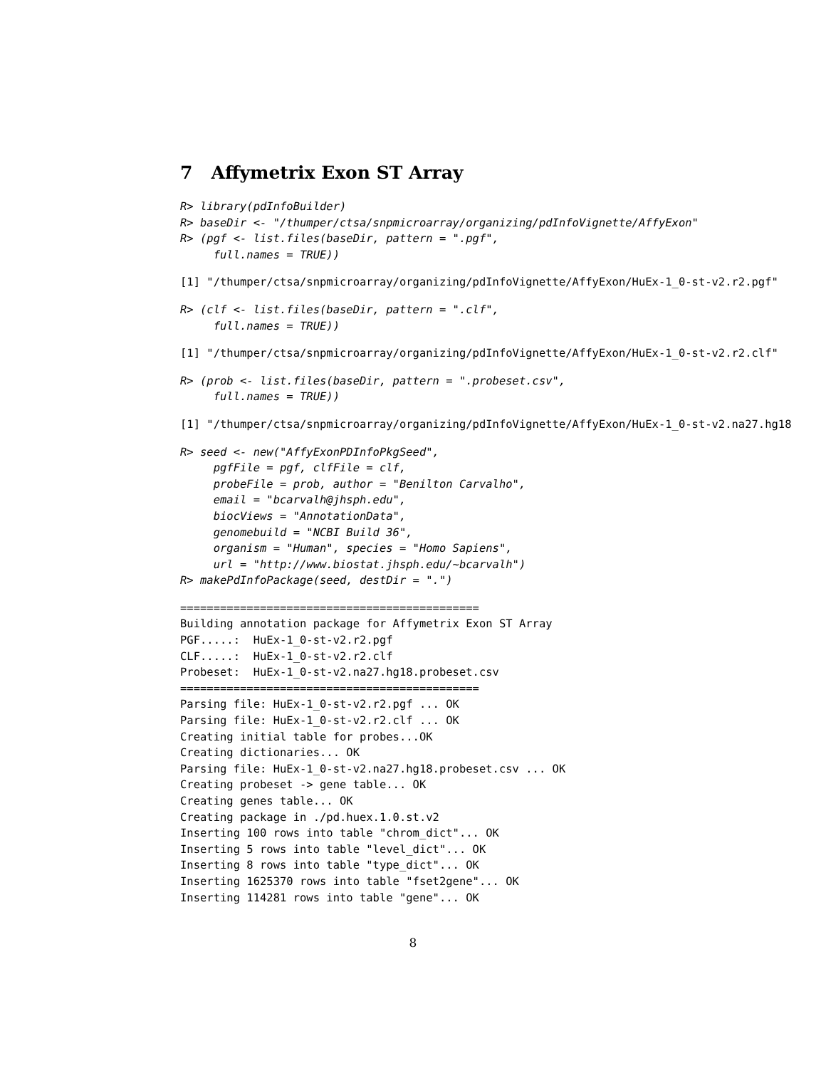7 Affymetrix Exon ST Array
R> library(pdInfoBuilder)
R> baseDir <- "/thumper/ctsa/snpmicroarray/organizing/pdInfoVignette/AffyExon"
R> (pgf <- list.files(baseDir, pattern = ".pgf",
     full.names = TRUE))
[1] "/thumper/ctsa/snpmicroarray/organizing/pdInfoVignette/AffyExon/HuEx-1_0-st-v2.r2.pgf"
R> (clf <- list.files(baseDir, pattern = ".clf",
     full.names = TRUE))
[1] "/thumper/ctsa/snpmicroarray/organizing/pdInfoVignette/AffyExon/HuEx-1_0-st-v2.r2.clf"
R> (prob <- list.files(baseDir, pattern = ".probeset.csv",
     full.names = TRUE))
[1] "/thumper/ctsa/snpmicroarray/organizing/pdInfoVignette/AffyExon/HuEx-1_0-st-v2.na27.hg18
R> seed <- new("AffyExonPDInfoPkgSeed",
     pgfFile = pgf, clfFile = clf,
     probeFile = prob, author = "Benilton Carvalho",
     email = "bcarvalh@jhsph.edu",
     biocViews = "AnnotationData",
     genomebuild = "NCBI Build 36",
     organism = "Human", species = "Homo Sapiens",
     url = "http://www.biostat.jhsph.edu/~bcarvalh")
R> makePdInfoPackage(seed, destDir = ".")
=============================================
Building annotation package for Affymetrix Exon ST Array
PGF.....:  HuEx-1_0-st-v2.r2.pgf
CLF.....:  HuEx-1_0-st-v2.r2.clf
Probeset:  HuEx-1_0-st-v2.na27.hg18.probeset.csv
=============================================
Parsing file: HuEx-1_0-st-v2.r2.pgf ... OK
Parsing file: HuEx-1_0-st-v2.r2.clf ... OK
Creating initial table for probes...OK
Creating dictionaries... OK
Parsing file: HuEx-1_0-st-v2.na27.hg18.probeset.csv ... OK
Creating probeset -> gene table... OK
Creating genes table... OK
Creating package in ./pd.huex.1.0.st.v2
Inserting 100 rows into table "chrom_dict"... OK
Inserting 5 rows into table "level_dict"... OK
Inserting 8 rows into table "type_dict"... OK
Inserting 1625370 rows into table "fset2gene"... OK
Inserting 114281 rows into table "gene"... OK
8